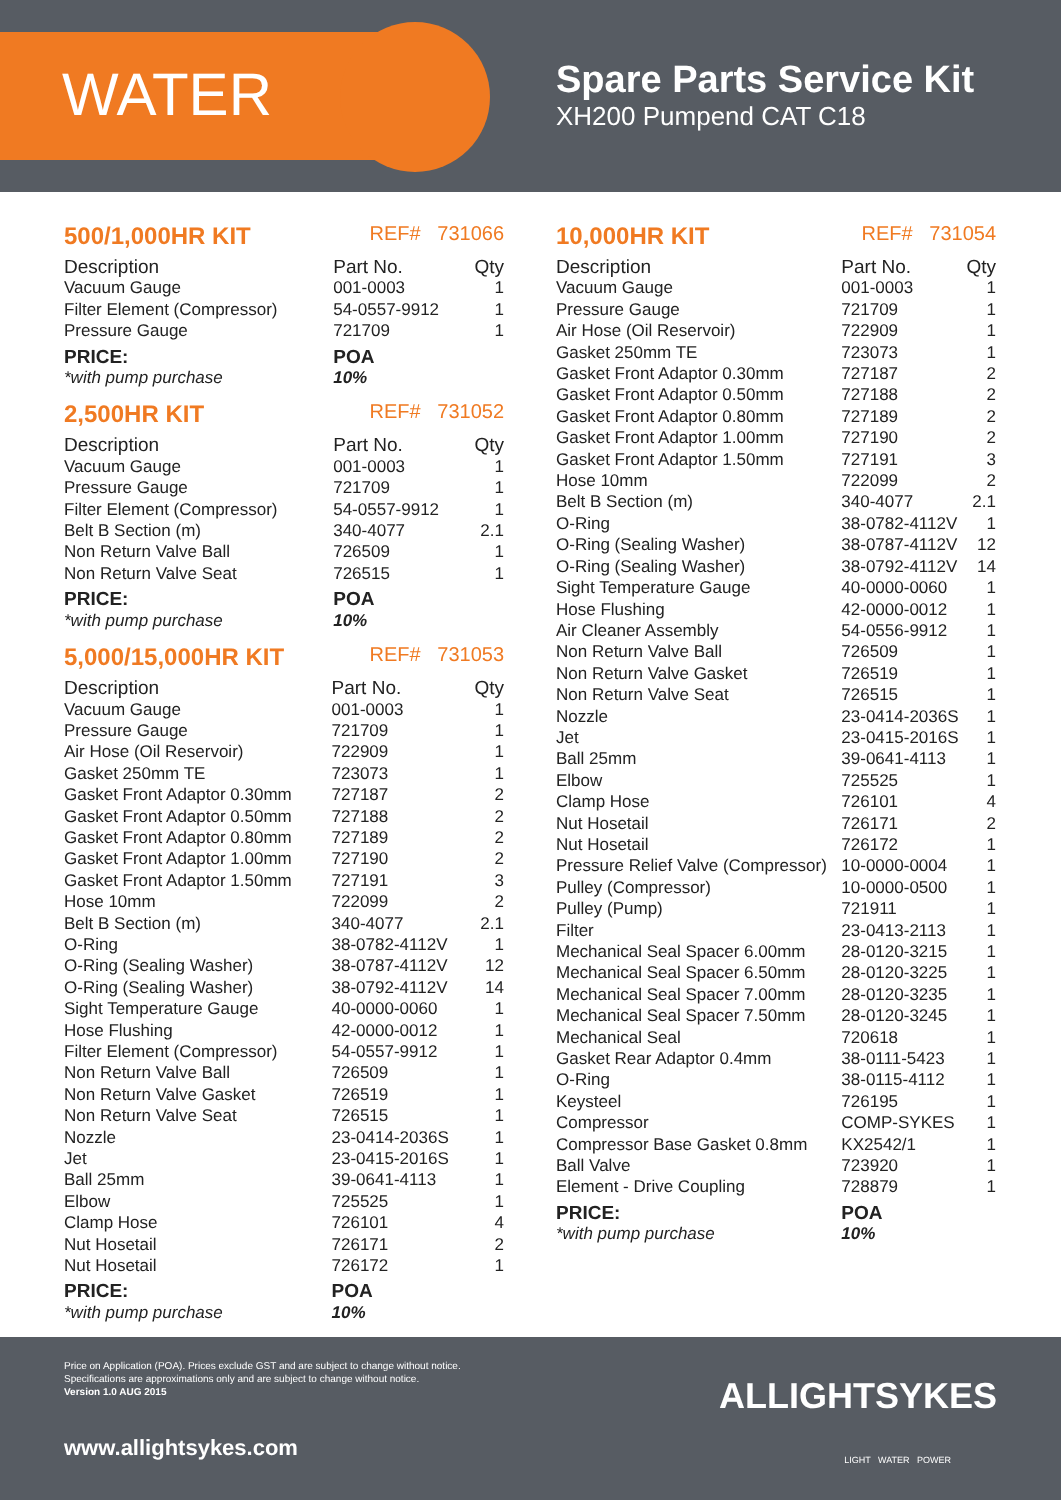WATER
Spare Parts Service Kit
XH200 Pumpend CAT C18
500/1,000HR KIT REF# 731066
| Description | Part No. | Qty |
| --- | --- | --- |
| Vacuum Gauge | 001-0003 | 1 |
| Filter Element (Compressor) | 54-0557-9912 | 1 |
| Pressure Gauge | 721709 | 1 |
| PRICE: | POA | |
| *with pump purchase | 10% | |
2,500HR KIT REF# 731052
| Description | Part No. | Qty |
| --- | --- | --- |
| Vacuum Gauge | 001-0003 | 1 |
| Pressure Gauge | 721709 | 1 |
| Filter Element (Compressor) | 54-0557-9912 | 1 |
| Belt B Section (m) | 340-4077 | 2.1 |
| Non Return Valve Ball | 726509 | 1 |
| Non Return Valve Seat | 726515 | 1 |
| PRICE: | POA | |
| *with pump purchase | 10% | |
5,000/15,000HR KIT REF# 731053
| Description | Part No. | Qty |
| --- | --- | --- |
| Vacuum Gauge | 001-0003 | 1 |
| Pressure Gauge | 721709 | 1 |
| Air Hose (Oil Reservoir) | 722909 | 1 |
| Gasket 250mm TE | 723073 | 1 |
| Gasket Front Adaptor 0.30mm | 727187 | 2 |
| Gasket Front Adaptor 0.50mm | 727188 | 2 |
| Gasket Front Adaptor 0.80mm | 727189 | 2 |
| Gasket Front Adaptor 1.00mm | 727190 | 2 |
| Gasket Front Adaptor 1.50mm | 727191 | 3 |
| Hose 10mm | 722099 | 2 |
| Belt B Section (m) | 340-4077 | 2.1 |
| O-Ring | 38-0782-4112V | 1 |
| O-Ring (Sealing Washer) | 38-0787-4112V | 12 |
| O-Ring (Sealing Washer) | 38-0792-4112V | 14 |
| Sight Temperature Gauge | 40-0000-0060 | 1 |
| Hose Flushing | 42-0000-0012 | 1 |
| Filter Element (Compressor) | 54-0557-9912 | 1 |
| Non Return Valve Ball | 726509 | 1 |
| Non Return Valve Gasket | 726519 | 1 |
| Non Return Valve Seat | 726515 | 1 |
| Nozzle | 23-0414-2036S | 1 |
| Jet | 23-0415-2016S | 1 |
| Ball 25mm | 39-0641-4113 | 1 |
| Elbow | 725525 | 1 |
| Clamp Hose | 726101 | 4 |
| Nut Hosetail | 726171 | 2 |
| Nut Hosetail | 726172 | 1 |
| PRICE: | POA | |
| *with pump purchase | 10% | |
10,000HR KIT REF# 731054
| Description | Part No. | Qty |
| --- | --- | --- |
| Vacuum Gauge | 001-0003 | 1 |
| Pressure Gauge | 721709 | 1 |
| Air Hose (Oil Reservoir) | 722909 | 1 |
| Gasket 250mm TE | 723073 | 1 |
| Gasket Front Adaptor 0.30mm | 727187 | 2 |
| Gasket Front Adaptor 0.50mm | 727188 | 2 |
| Gasket Front Adaptor 0.80mm | 727189 | 2 |
| Gasket Front Adaptor 1.00mm | 727190 | 2 |
| Gasket Front Adaptor 1.50mm | 727191 | 3 |
| Hose 10mm | 722099 | 2 |
| Belt B Section (m) | 340-4077 | 2.1 |
| O-Ring | 38-0782-4112V | 1 |
| O-Ring (Sealing Washer) | 38-0787-4112V | 12 |
| O-Ring (Sealing Washer) | 38-0792-4112V | 14 |
| Sight Temperature Gauge | 40-0000-0060 | 1 |
| Hose Flushing | 42-0000-0012 | 1 |
| Air Cleaner Assembly | 54-0556-9912 | 1 |
| Non Return Valve Ball | 726509 | 1 |
| Non Return Valve Gasket | 726519 | 1 |
| Non Return Valve Seat | 726515 | 1 |
| Nozzle | 23-0414-2036S | 1 |
| Jet | 23-0415-2016S | 1 |
| Ball 25mm | 39-0641-4113 | 1 |
| Elbow | 725525 | 1 |
| Clamp Hose | 726101 | 4 |
| Nut Hosetail | 726171 | 2 |
| Nut Hosetail | 726172 | 1 |
| Pressure Relief Valve (Compressor) | 10-0000-0004 | 1 |
| Pulley (Compressor) | 10-0000-0500 | 1 |
| Pulley (Pump) | 721911 | 1 |
| Filter | 23-0413-2113 | 1 |
| Mechanical Seal Spacer 6.00mm | 28-0120-3215 | 1 |
| Mechanical Seal Spacer 6.50mm | 28-0120-3225 | 1 |
| Mechanical Seal Spacer 7.00mm | 28-0120-3235 | 1 |
| Mechanical Seal Spacer 7.50mm | 28-0120-3245 | 1 |
| Mechanical Seal | 720618 | 1 |
| Gasket Rear Adaptor 0.4mm | 38-0111-5423 | 1 |
| O-Ring | 38-0115-4112 | 1 |
| Keysteel | 726195 | 1 |
| Compressor | COMP-SYKES | 1 |
| Compressor Base Gasket 0.8mm | KX2542/1 | 1 |
| Ball Valve | 723920 | 1 |
| Element - Drive Coupling | 728879 | 1 |
| PRICE: | POA | |
| *with pump purchase | 10% | |
Price on Application (POA). Prices exclude GST and are subject to change without notice.
Specifications are approximations only and are subject to change without notice.
Version 1.0 AUG 2015
www.allightsykes.com
ALLIGHTSYKES
LIGHT WATER POWER